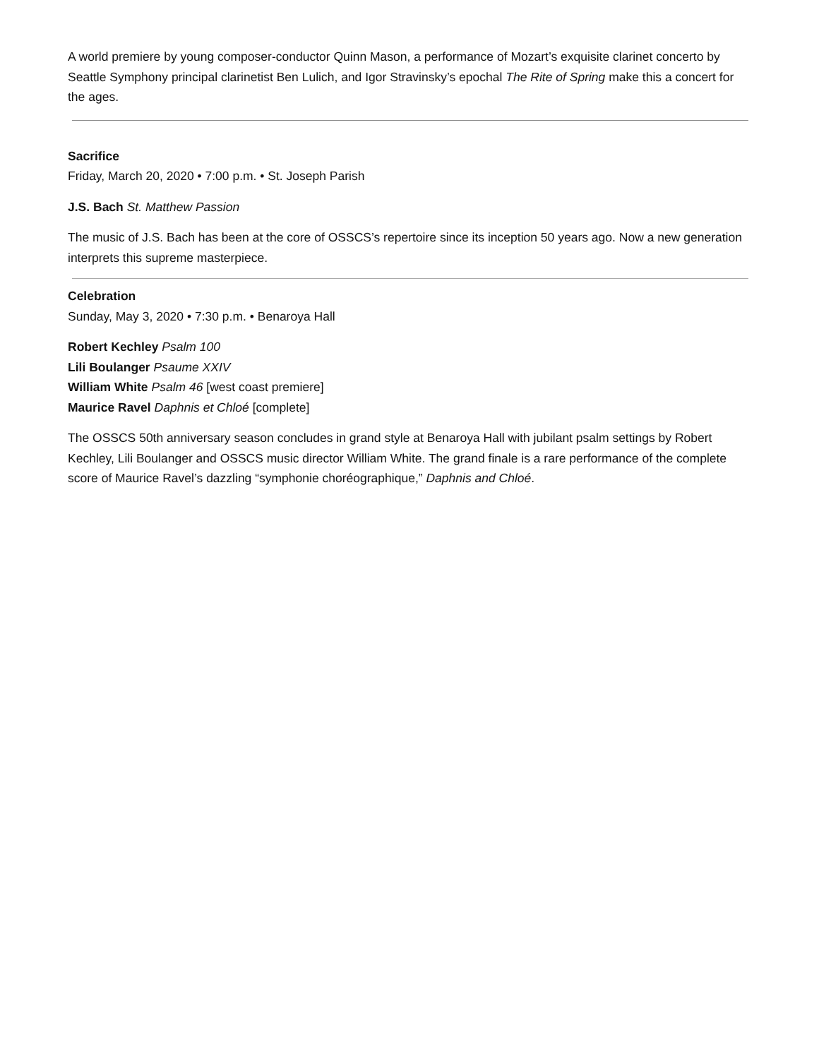A world premiere by young composer-conductor Quinn Mason, a performance of Mozart’s exquisite clarinet concerto by Seattle Symphony principal clarinetist Ben Lulich, and Igor Stravinsky’s epochal The Rite of Spring make this a concert for the ages.
Sacrifice
Friday, March 20, 2020 • 7:00 p.m. • St. Joseph Parish
J.S. Bach St. Matthew Passion
The music of J.S. Bach has been at the core of OSSCS’s repertoire since its inception 50 years ago. Now a new generation interprets this supreme masterpiece.
Celebration
Sunday, May 3, 2020 • 7:30 p.m. • Benaroya Hall
Robert Kechley Psalm 100
Lili Boulanger Psaume XXIV
William White Psalm 46 [west coast premiere]
Maurice Ravel Daphnis et Chloé [complete]
The OSSCS 50th anniversary season concludes in grand style at Benaroya Hall with jubilant psalm settings by Robert Kechley, Lili Boulanger and OSSCS music director William White. The grand finale is a rare performance of the complete score of Maurice Ravel’s dazzling “symphonie choréographique,” Daphnis and Chloé.